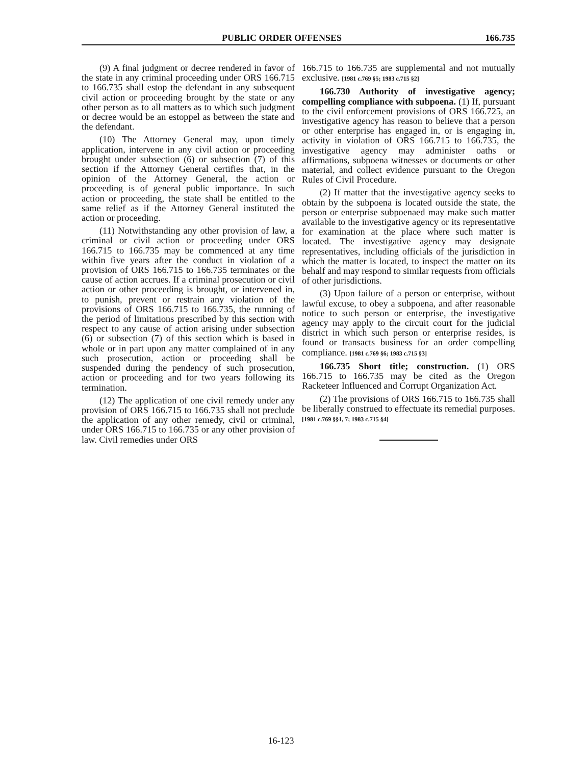PUBLIC ORDER OFFENSES 166.735
(9) A final judgment or decree rendered in favor of the state in any criminal proceeding under ORS 166.715 to 166.735 shall estop the defendant in any subsequent civil action or proceeding brought by the state or any other person as to all matters as to which such judgment or decree would be an estoppel as between the state and the defendant.
(10) The Attorney General may, upon timely application, intervene in any civil action or proceeding brought under subsection (6) or subsection (7) of this section if the Attorney General certifies that, in the opinion of the Attorney General, the action or proceeding is of general public importance. In such action or proceeding, the state shall be entitled to the same relief as if the Attorney General instituted the action or proceeding.
(11) Notwithstanding any other provision of law, a criminal or civil action or proceeding under ORS 166.715 to 166.735 may be commenced at any time within five years after the conduct in violation of a provision of ORS 166.715 to 166.735 terminates or the cause of action accrues. If a criminal prosecution or civil action or other proceeding is brought, or intervened in, to punish, prevent or restrain any violation of the provisions of ORS 166.715 to 166.735, the running of the period of limitations prescribed by this section with respect to any cause of action arising under subsection (6) or subsection (7) of this section which is based in whole or in part upon any matter complained of in any such prosecution, action or proceeding shall be suspended during the pendency of such prosecution, action or proceeding and for two years following its termination.
(12) The application of one civil remedy under any provision of ORS 166.715 to 166.735 shall not preclude the application of any other remedy, civil or criminal, under ORS 166.715 to 166.735 or any other provision of law. Civil remedies under ORS
166.715 to 166.735 are supplemental and not mutually exclusive. [1981 c.769 §5; 1983 c.715 §2]
166.730 Authority of investigative agency; compelling compliance with subpoena. (1) If, pursuant to the civil enforcement provisions of ORS 166.725, an investigative agency has reason to believe that a person or other enterprise has engaged in, or is engaging in, activity in violation of ORS 166.715 to 166.735, the investigative agency may administer oaths or affirmations, subpoena witnesses or documents or other material, and collect evidence pursuant to the Oregon Rules of Civil Procedure.
(2) If matter that the investigative agency seeks to obtain by the subpoena is located outside the state, the person or enterprise subpoenaed may make such matter available to the investigative agency or its representative for examination at the place where such matter is located. The investigative agency may designate representatives, including officials of the jurisdiction in which the matter is located, to inspect the matter on its behalf and may respond to similar requests from officials of other jurisdictions.
(3) Upon failure of a person or enterprise, without lawful excuse, to obey a subpoena, and after reasonable notice to such person or enterprise, the investigative agency may apply to the circuit court for the judicial district in which such person or enterprise resides, is found or transacts business for an order compelling compliance. [1981 c.769 §6; 1983 c.715 §3]
166.735 Short title; construction. (1) ORS 166.715 to 166.735 may be cited as the Oregon Racketeer Influenced and Corrupt Organization Act.
(2) The provisions of ORS 166.715 to 166.735 shall be liberally construed to effectuate its remedial purposes. [1981 c.769 §§1, 7; 1983 c.715 §4]
16-123